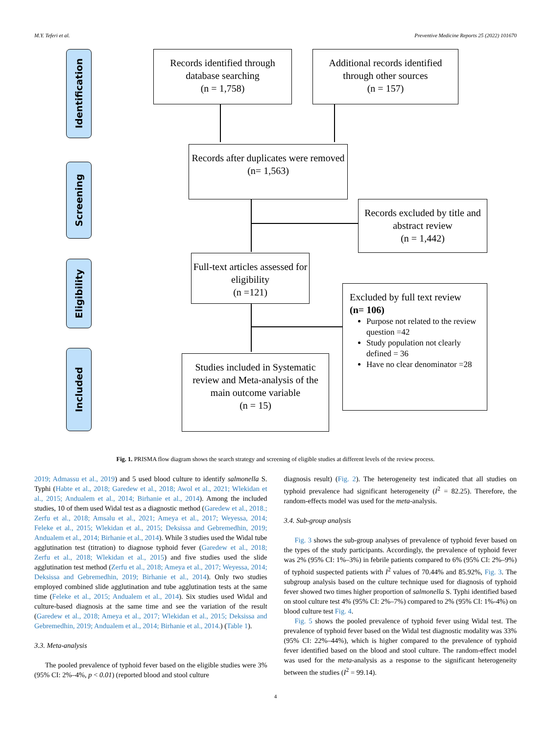M.Y. Teferi et al. Preventive Medicine Reports 25 (2022) 101670
Identification
Screening
Eligibility
Included
Records identified through database searching
(n = 1,758)
Additional records identified through other sources
(n = 157)
Records after duplicates were removed
(n= 1,563)
Records excluded by title and abstract review
(n = 1,442)
Full-text articles assessed for eligibility
(n =121)
Excluded by full text review
(n= 106)
Purpose not related to the review question =42
Study population not clearly defined = 36
Have no clear denominator =28
Studies included in Systematic review and Meta-analysis of the main outcome variable
(n = 15)
Fig. 1. PRISMA flow diagram shows the search strategy and screening of eligible studies at different levels of the review process.
2019; Admassu et al., 2019) and 5 used blood culture to identify salmonella S. Typhi (Habte et al., 2018; Garedew et al., 2018; Awol et al., 2021; Wlekidan et al., 2015; Andualem et al., 2014; Birhanie et al., 2014). Among the included studies, 10 of them used Widal test as a diagnostic method (Garedew et al., 2018.; Zerfu et al., 2018; Amsalu et al., 2021; Ameya et al., 2017; Weyessa, 2014; Feleke et al., 2015; Wlekidan et al., 2015; Deksissa and Gebremedhin, 2019; Andualem et al., 2014; Birhanie et al., 2014). While 3 studies used the Widal tube agglutination test (titration) to diagnose typhoid fever (Garedew et al., 2018; Zerfu et al., 2018; Wlekidan et al., 2015) and five studies used the slide agglutination test method (Zerfu et al., 2018; Ameya et al., 2017; Weyessa, 2014; Deksissa and Gebremedhin, 2019; Birhanie et al., 2014). Only two studies employed combined slide agglutination and tube agglutination tests at the same time (Feleke et al., 2015; Andualem et al., 2014). Six studies used Widal and culture-based diagnosis at the same time and see the variation of the result (Garedew et al., 2018; Ameya et al., 2017; Wlekidan et al., 2015; Deksissa and Gebremedhin, 2019; Andualem et al., 2014; Birhanie et al., 2014.) (Table 1).
3.3. Meta-analysis
The pooled prevalence of typhoid fever based on the eligible studies were 3% (95% CI: 2%–4%, p < 0.01) (reported blood and stool culture
diagnosis result) (Fig. 2). The heterogeneity test indicated that all studies on typhoid prevalence had significant heterogeneity (I<sup>2</sup> = 82.25). Therefore, the random-effects model was used for the meta-analysis.
3.4. Sub-group analysis
Fig. 3 shows the sub-group analyses of prevalence of typhoid fever based on the types of the study participants. Accordingly, the prevalence of typhoid fever was 2% (95% CI: 1%–3%) in febrile patients compared to 6% (95% CI: 2%–9%) of typhoid suspected patients with I<sup>2</sup> values of 70.44% and 85.92%, Fig. 3. The subgroup analysis based on the culture technique used for diagnosis of typhoid fever showed two times higher proportion of salmonella S. Typhi identified based on stool culture test 4% (95% CI: 2%–7%) compared to 2% (95% CI: 1%-4%) on blood culture test Fig. 4.
Fig. 5 shows the pooled prevalence of typhoid fever using Widal test. The prevalence of typhoid fever based on the Widal test diagnostic modality was 33% (95% CI: 22%–44%), which is higher compared to the prevalence of typhoid fever identified based on the blood and stool culture. The random-effect model was used for the meta-analysis as a response to the significant heterogeneity between the studies (I<sup>2</sup> = 99.14).
4